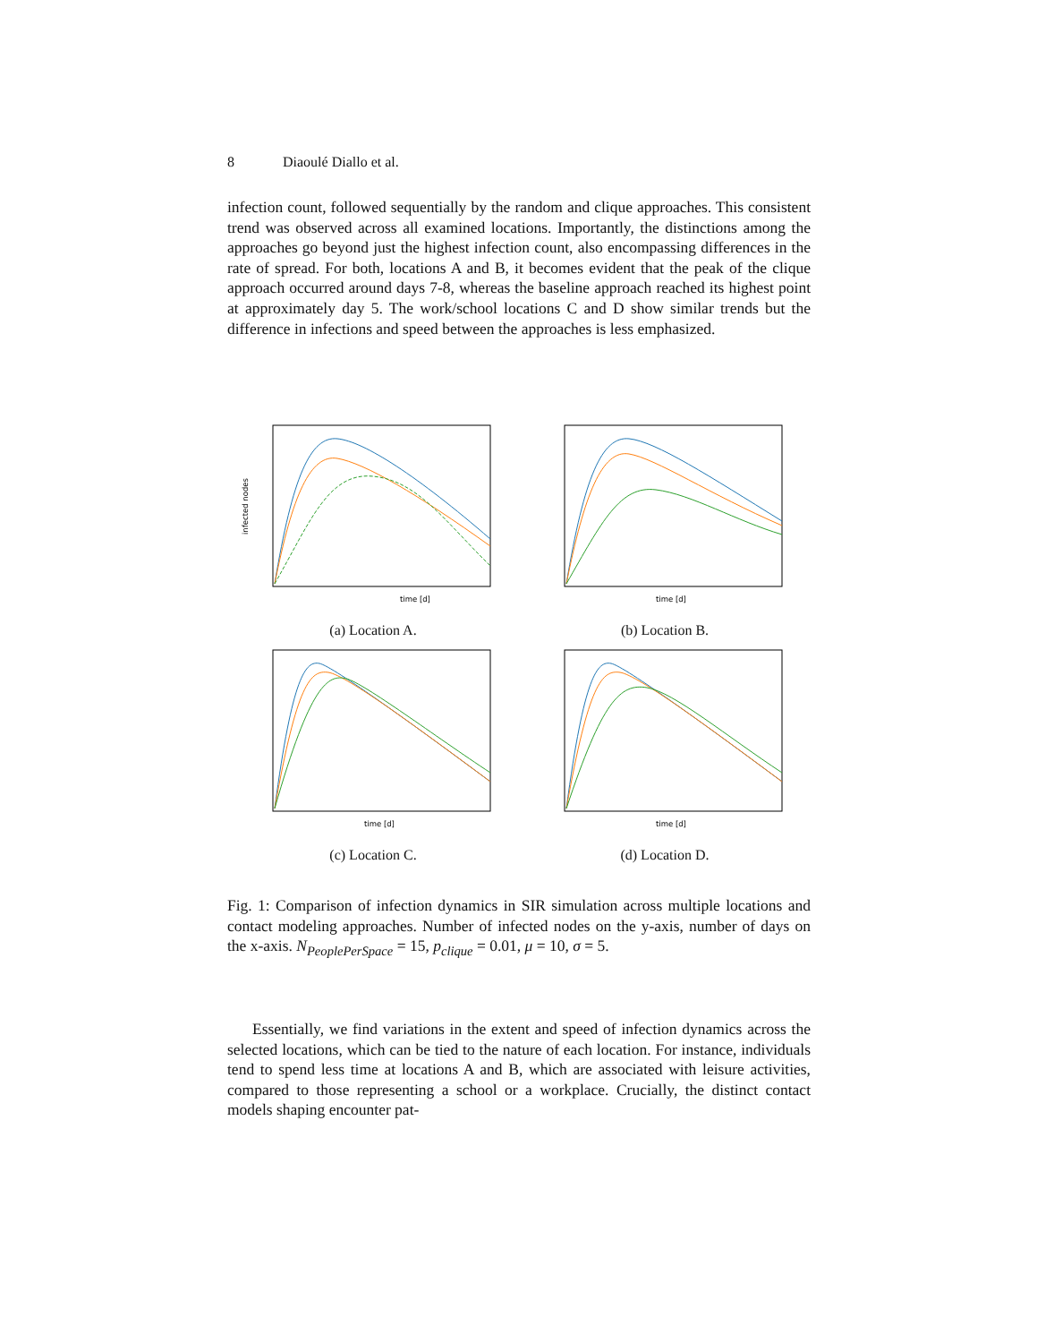8 Diaoulé Diallo et al.
infection count, followed sequentially by the random and clique approaches. This consistent trend was observed across all examined locations. Importantly, the distinctions among the approaches go beyond just the highest infection count, also encompassing differences in the rate of spread. For both, locations A and B, it becomes evident that the peak of the clique approach occurred around days 7-8, whereas the baseline approach reached its highest point at approximately day 5. The work/school locations C and D show similar trends but the difference in infections and speed between the approaches is less emphasized.
time [d]
infected nodes
(a) Location A.
time [d]
(b) Location B.
time [d]
(c) Location C.
time [d]
(d) Location D.
Fig. 1: Comparison of infection dynamics in SIR simulation across multiple locations and contact modeling approaches. Number of infected nodes on the y-axis, number of days on the x-axis. N<sub>PeoplePerSpace</sub> = 15, p<sub>clique</sub> = 0.01, μ = 10, σ = 5.
Essentially, we find variations in the extent and speed of infection dynamics across the selected locations, which can be tied to the nature of each location. For instance, individuals tend to spend less time at locations A and B, which are associated with leisure activities, compared to those representing a school or a workplace. Crucially, the distinct contact models shaping encounter pat-